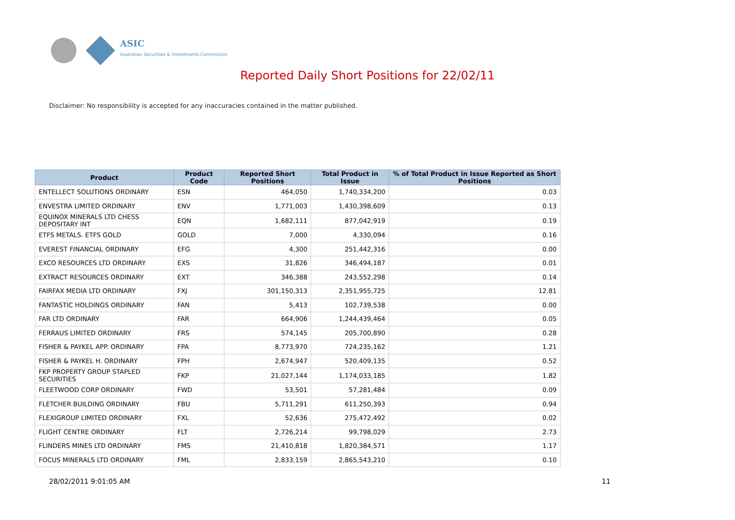ASIC
Australian Securities & Investments Commission
Reported Daily Short Positions for 22/02/11
Disclaimer: No responsibility is accepted for any inaccuracies contained in the matter published.
| Product | Product Code | Reported Short Positions | Total Product in Issue | % of Total Product in Issue Reported as Short Positions |
| --- | --- | --- | --- | --- |
| ENTELLECT SOLUTIONS ORDINARY | ESN | 464,050 | 1,740,334,200 | 0.03 |
| ENVESTRA LIMITED ORDINARY | ENV | 1,771,003 | 1,430,398,609 | 0.13 |
| EQUINOX MINERALS LTD CHESS DEPOSITARY INT | EQN | 1,682,111 | 877,042,919 | 0.19 |
| ETFS METALS. ETFS GOLD | GOLD | 7,000 | 4,330,094 | 0.16 |
| EVEREST FINANCIAL ORDINARY | EFG | 4,300 | 251,442,316 | 0.00 |
| EXCO RESOURCES LTD ORDINARY | EXS | 31,826 | 346,494,187 | 0.01 |
| EXTRACT RESOURCES ORDINARY | EXT | 346,388 | 243,552,298 | 0.14 |
| FAIRFAX MEDIA LTD ORDINARY | FXJ | 301,150,313 | 2,351,955,725 | 12.81 |
| FANTASTIC HOLDINGS ORDINARY | FAN | 5,413 | 102,739,538 | 0.00 |
| FAR LTD ORDINARY | FAR | 664,906 | 1,244,439,464 | 0.05 |
| FERRAUS LIMITED ORDINARY | FRS | 574,145 | 205,700,890 | 0.28 |
| FISHER & PAYKEL APP. ORDINARY | FPA | 8,773,970 | 724,235,162 | 1.21 |
| FISHER & PAYKEL H. ORDINARY | FPH | 2,674,947 | 520,409,135 | 0.52 |
| FKP PROPERTY GROUP STAPLED SECURITIES | FKP | 21,027,144 | 1,174,033,185 | 1.82 |
| FLEETWOOD CORP ORDINARY | FWD | 53,501 | 57,281,484 | 0.09 |
| FLETCHER BUILDING ORDINARY | FBU | 5,711,291 | 611,250,393 | 0.94 |
| FLEXIGROUP LIMITED ORDINARY | FXL | 52,636 | 275,472,492 | 0.02 |
| FLIGHT CENTRE ORDINARY | FLT | 2,726,214 | 99,798,029 | 2.73 |
| FLINDERS MINES LTD ORDINARY | FMS | 21,410,818 | 1,820,384,571 | 1.17 |
| FOCUS MINERALS LTD ORDINARY | FML | 2,833,159 | 2,865,543,210 | 0.10 |
28/02/2011 9:01:05 AM 11